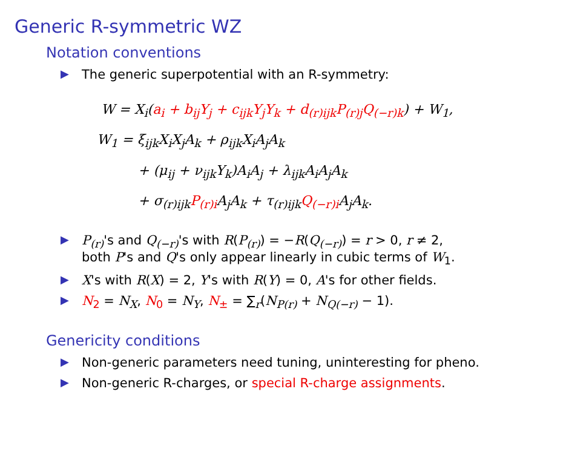Generic R-symmetric WZ
Notation conventions
▶ The generic superpotential with an R-symmetry:
W = X<sub>i</sub>(a<sub>i</sub> + b<sub>ij</sub>Y<sub>j</sub> + c<sub>ijk</sub>Y<sub>j</sub>Y<sub>k</sub> + d<sub>(r)ijk</sub>P<sub>(r)j</sub>Q<sub>(−r)k</sub>) + W<sub>1</sub>,
W<sub>1</sub> = ξ<sub>ijk</sub>X<sub>i</sub>X<sub>j</sub>A<sub>k</sub> + ρ<sub>ijk</sub>X<sub>i</sub>A<sub>j</sub>A<sub>k</sub>
+ (μ<sub>ij</sub> + ν<sub>ijk</sub>Y<sub>k</sub>)A<sub>i</sub>A<sub>j</sub> + λ<sub>ijk</sub>A<sub>i</sub>A<sub>j</sub>A<sub>k</sub>
+ σ<sub>(r)ijk</sub>P<sub>(r)i</sub> A<sub>j</sub>A<sub>k</sub> + τ<sub>(r)ijk</sub>Q<sub>(−r)i</sub> A<sub>j</sub>A<sub>k</sub>.
▶ P<sub>(r)</sub>'s and Q<sub>(−r)</sub>'s with R(P<sub>(r)</sub>) = −R(Q<sub>(−r)</sub>) = r > 0, r ≠ 2,
both P's and Q's only appear linearly in cubic terms of W<sub>1</sub>.
▶ X's with R(X) = 2, Y's with R(Y) = 0, A's for other fields.
▶ N<sub>2</sub> = N<sub>X</sub>, N<sub>0</sub> = N<sub>Y</sub>, N<sub>±</sub> = ∑<sub>r</sub>(N<sub>P(r)</sub> + N<sub>Q(−r)</sub> − 1).
Genericity conditions
▶ Non-generic parameters need tuning, uninteresting for pheno.
▶ Non-generic R-charges, or special R-charge assignments.